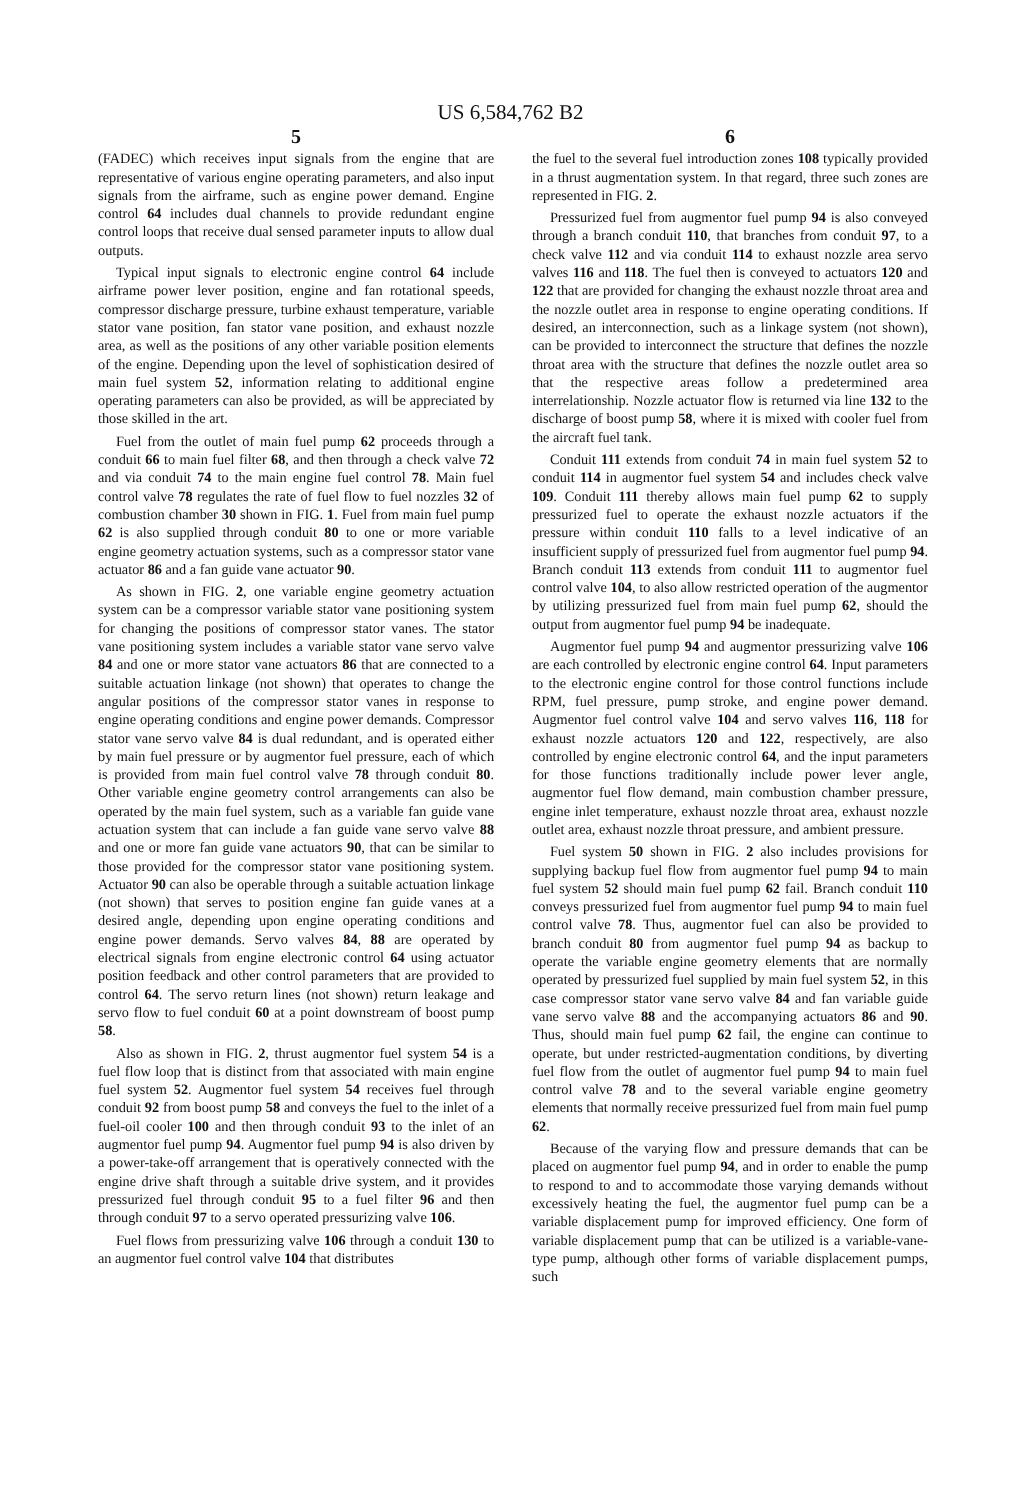US 6,584,762 B2
5
(FADEC) which receives input signals from the engine that are representative of various engine operating parameters, and also input signals from the airframe, such as engine power demand. Engine control 64 includes dual channels to provide redundant engine control loops that receive dual sensed parameter inputs to allow dual outputs.
Typical input signals to electronic engine control 64 include airframe power lever position, engine and fan rotational speeds, compressor discharge pressure, turbine exhaust temperature, variable stator vane position, fan stator vane position, and exhaust nozzle area, as well as the positions of any other variable position elements of the engine. Depending upon the level of sophistication desired of main fuel system 52, information relating to additional engine operating parameters can also be provided, as will be appreciated by those skilled in the art.
Fuel from the outlet of main fuel pump 62 proceeds through a conduit 66 to main fuel filter 68, and then through a check valve 72 and via conduit 74 to the main engine fuel control 78. Main fuel control valve 78 regulates the rate of fuel flow to fuel nozzles 32 of combustion chamber 30 shown in FIG. 1. Fuel from main fuel pump 62 is also supplied through conduit 80 to one or more variable engine geometry actuation systems, such as a compressor stator vane actuator 86 and a fan guide vane actuator 90.
As shown in FIG. 2, one variable engine geometry actuation system can be a compressor variable stator vane positioning system for changing the positions of compressor stator vanes. The stator vane positioning system includes a variable stator vane servo valve 84 and one or more stator vane actuators 86 that are connected to a suitable actuation linkage (not shown) that operates to change the angular positions of the compressor stator vanes in response to engine operating conditions and engine power demands. Compressor stator vane servo valve 84 is dual redundant, and is operated either by main fuel pressure or by augmentor fuel pressure, each of which is provided from main fuel control valve 78 through conduit 80. Other variable engine geometry control arrangements can also be operated by the main fuel system, such as a variable fan guide vane actuation system that can include a fan guide vane servo valve 88 and one or more fan guide vane actuators 90, that can be similar to those provided for the compressor stator vane positioning system. Actuator 90 can also be operable through a suitable actuation linkage (not shown) that serves to position engine fan guide vanes at a desired angle, depending upon engine operating conditions and engine power demands. Servo valves 84, 88 are operated by electrical signals from engine electronic control 64 using actuator position feedback and other control parameters that are provided to control 64. The servo return lines (not shown) return leakage and servo flow to fuel conduit 60 at a point downstream of boost pump 58.
Also as shown in FIG. 2, thrust augmentor fuel system 54 is a fuel flow loop that is distinct from that associated with main engine fuel system 52. Augmentor fuel system 54 receives fuel through conduit 92 from boost pump 58 and conveys the fuel to the inlet of a fuel-oil cooler 100 and then through conduit 93 to the inlet of an augmentor fuel pump 94. Augmentor fuel pump 94 is also driven by a power-take-off arrangement that is operatively connected with the engine drive shaft through a suitable drive system, and it provides pressurized fuel through conduit 95 to a fuel filter 96 and then through conduit 97 to a servo operated pressurizing valve 106.
Fuel flows from pressurizing valve 106 through a conduit 130 to an augmentor fuel control valve 104 that distributes
6
the fuel to the several fuel introduction zones 108 typically provided in a thrust augmentation system. In that regard, three such zones are represented in FIG. 2.
Pressurized fuel from augmentor fuel pump 94 is also conveyed through a branch conduit 110, that branches from conduit 97, to a check valve 112 and via conduit 114 to exhaust nozzle area servo valves 116 and 118. The fuel then is conveyed to actuators 120 and 122 that are provided for changing the exhaust nozzle throat area and the nozzle outlet area in response to engine operating conditions. If desired, an interconnection, such as a linkage system (not shown), can be provided to interconnect the structure that defines the nozzle throat area with the structure that defines the nozzle outlet area so that the respective areas follow a predetermined area interrelationship. Nozzle actuator flow is returned via line 132 to the discharge of boost pump 58, where it is mixed with cooler fuel from the aircraft fuel tank.
Conduit 111 extends from conduit 74 in main fuel system 52 to conduit 114 in augmentor fuel system 54 and includes check valve 109. Conduit 111 thereby allows main fuel pump 62 to supply pressurized fuel to operate the exhaust nozzle actuators if the pressure within conduit 110 falls to a level indicative of an insufficient supply of pressurized fuel from augmentor fuel pump 94. Branch conduit 113 extends from conduit 111 to augmentor fuel control valve 104, to also allow restricted operation of the augmentor by utilizing pressurized fuel from main fuel pump 62, should the output from augmentor fuel pump 94 be inadequate.
Augmentor fuel pump 94 and augmentor pressurizing valve 106 are each controlled by electronic engine control 64. Input parameters to the electronic engine control for those control functions include RPM, fuel pressure, pump stroke, and engine power demand. Augmentor fuel control valve 104 and servo valves 116, 118 for exhaust nozzle actuators 120 and 122, respectively, are also controlled by engine electronic control 64, and the input parameters for those functions traditionally include power lever angle, augmentor fuel flow demand, main combustion chamber pressure, engine inlet temperature, exhaust nozzle throat area, exhaust nozzle outlet area, exhaust nozzle throat pressure, and ambient pressure.
Fuel system 50 shown in FIG. 2 also includes provisions for supplying backup fuel flow from augmentor fuel pump 94 to main fuel system 52 should main fuel pump 62 fail. Branch conduit 110 conveys pressurized fuel from augmentor fuel pump 94 to main fuel control valve 78. Thus, augmentor fuel can also be provided to branch conduit 80 from augmentor fuel pump 94 as backup to operate the variable engine geometry elements that are normally operated by pressurized fuel supplied by main fuel system 52, in this case compressor stator vane servo valve 84 and fan variable guide vane servo valve 88 and the accompanying actuators 86 and 90. Thus, should main fuel pump 62 fail, the engine can continue to operate, but under restricted-augmentation conditions, by diverting fuel flow from the outlet of augmentor fuel pump 94 to main fuel control valve 78 and to the several variable engine geometry elements that normally receive pressurized fuel from main fuel pump 62.
Because of the varying flow and pressure demands that can be placed on augmentor fuel pump 94, and in order to enable the pump to respond to and to accommodate those varying demands without excessively heating the fuel, the augmentor fuel pump can be a variable displacement pump for improved efficiency. One form of variable displacement pump that can be utilized is a variable-vane-type pump, although other forms of variable displacement pumps, such